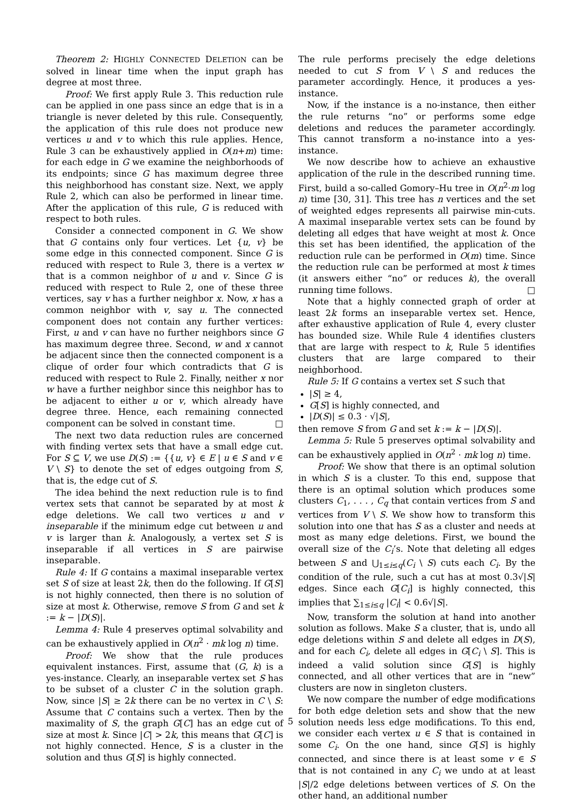Theorem 2: HIGHLY CONNECTED DELETION can be solved in linear time when the input graph has degree at most three.
Proof: We first apply Rule 3. This reduction rule can be applied in one pass since an edge that is in a triangle is never deleted by this rule. Consequently, the application of this rule does not produce new vertices u and v to which this rule applies. Hence, Rule 3 can be exhaustively applied in O(n+m) time: for each edge in G we examine the neighborhoods of its endpoints; since G has maximum degree three this neighborhood has constant size. Next, we apply Rule 2, which can also be performed in linear time. After the application of this rule, G is reduced with respect to both rules.
Consider a connected component in G. We show that G contains only four vertices. Let {u, v} be some edge in this connected component. Since G is reduced with respect to Rule 3, there is a vertex w that is a common neighbor of u and v. Since G is reduced with respect to Rule 2, one of these three vertices, say v has a further neighbor x. Now, x has a common neighbor with v, say u. The connected component does not contain any further vertices: First, u and v can have no further neighbors since G has maximum degree three. Second, w and x cannot be adjacent since then the connected component is a clique of order four which contradicts that G is reduced with respect to Rule 2. Finally, neither x nor w have a further neighbor since this neighbor has to be adjacent to either u or v, which already have degree three. Hence, each remaining connected component can be solved in constant time. □
The next two data reduction rules are concerned with finding vertex sets that have a small edge cut. For S ⊆ V, we use D(S) := {{u, v} ∈ E | u ∈ S and v ∈ V \ S} to denote the set of edges outgoing from S, that is, the edge cut of S.
The idea behind the next reduction rule is to find vertex sets that cannot be separated by at most k edge deletions. We call two vertices u and v inseparable if the minimum edge cut between u and v is larger than k. Analogously, a vertex set S is inseparable if all vertices in S are pairwise inseparable.
Rule 4: If G contains a maximal inseparable vertex set S of size at least 2k, then do the following. If G[S] is not highly connected, then there is no solution of size at most k. Otherwise, remove S from G and set k := k − |D(S)|.
Lemma 4: Rule 4 preserves optimal solvability and can be exhaustively applied in O(n<sup>2</sup> · mk log n) time.
Proof: We show that the rule produces equivalent instances. First, assume that (G, k) is a yes-instance. Clearly, an inseparable vertex set S has to be subset of a cluster C in the solution graph. Now, since |S| ≥ 2k there can be no vertex in C \ S: Assume that C contains such a vertex. Then by the maximality of S, the graph G[C] has an edge cut of size at most k. Since |C| > 2k, this means that G[C] is not highly connected. Hence, S is a cluster in the solution and thus G[S] is highly connected.
The rule performs precisely the edge deletions needed to cut S from V \ S and reduces the parameter accordingly. Hence, it produces a yes-instance.
Now, if the instance is a no-instance, then either the rule returns “no” or performs some edge deletions and reduces the parameter accordingly. This cannot transform a no-instance into a yes-instance.
We now describe how to achieve an exhaustive application of the rule in the described running time. First, build a so-called Gomory–Hu tree in O(n<sup>2</sup>·m log n) time [30, 31]. This tree has n vertices and the set of weighted edges represents all pairwise min-cuts. A maximal inseparable vertex sets can be found by deleting all edges that have weight at most k. Once this set has been identified, the application of the reduction rule can be performed in O(m) time. Since the reduction rule can be performed at most k times (it answers either “no” or reduces k), the overall running time follows. □
Note that a highly connected graph of order at least 2k forms an inseparable vertex set. Hence, after exhaustive application of Rule 4, every cluster has bounded size. While Rule 4 identifies clusters that are large with respect to k, Rule 5 identifies clusters that are large compared to their neighborhood.
Rule 5: If G contains a vertex set S such that
|S| ≥ 4,
G[S] is highly connected, and
|D(S)| ≤ 0.3 · √|S|,
then remove S from G and set k := k − |D(S)|.
Lemma 5: Rule 5 preserves optimal solvability and can be exhaustively applied in O(n<sup>2</sup> · mk log n) time.
Proof: We show that there is an optimal solution in which S is a cluster. To this end, suppose that there is an optimal solution which produces some clusters C<sub>1</sub>, . . . , C<sub>q</sub> that contain vertices from S and vertices from V \ S. We show how to transform this solution into one that has S as a cluster and needs at most as many edge deletions. First, we bound the overall size of the C<sub>i</sub>’s. Note that deleting all edges between S and ⋃<sub>1≤i≤q</sub>(C<sub>i</sub> \ S) cuts each C<sub>i</sub>. By the condition of the rule, such a cut has at most 0.3√|S| edges. Since each G[C<sub>i</sub>] is highly connected, this implies that ∑<sub>1≤i≤q</sub> |C<sub>i</sub>| < 0.6√|S|.
Now, transform the solution at hand into another solution as follows. Make S a cluster, that is, undo all edge deletions within S and delete all edges in D(S), and for each C<sub>i</sub>, delete all edges in G[C<sub>i</sub> \ S]. This is indeed a valid solution since G[S] is highly connected, and all other vertices that are in “new” clusters are now in singleton clusters.
We now compare the number of edge modifications for both edge deletion sets and show that the new solution needs less edge modifications. To this end, we consider each vertex u ∈ S that is contained in some C<sub>i</sub>. On the one hand, since G[S] is highly connected, and since there is at least some v ∈ S that is not contained in any C<sub>i</sub> we undo at at least |S|/2 edge deletions between vertices of S. On the other hand, an additional number
5